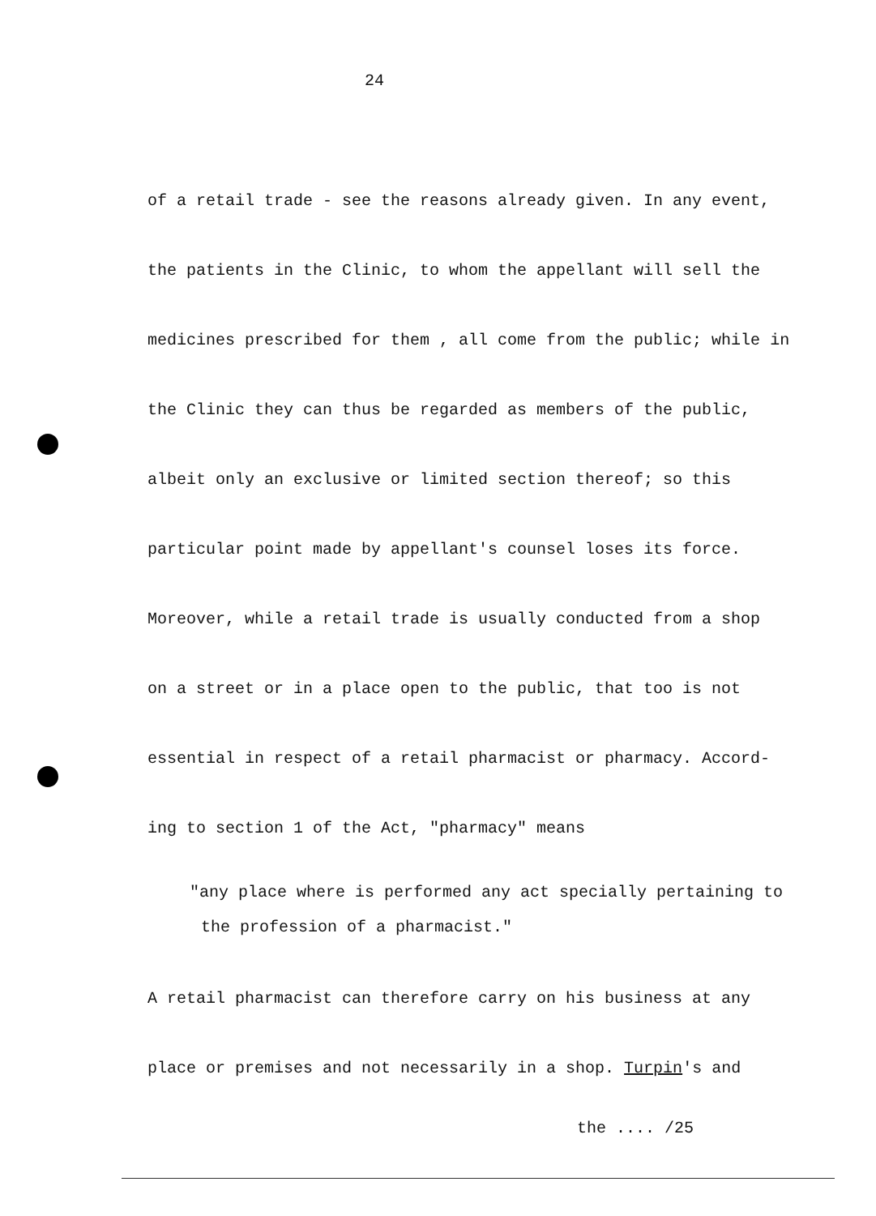24
of a retail trade - see the reasons already given. In any event,
the patients in the Clinic, to whom the appellant will sell the
medicines prescribed for them , all come from the public; while in
the Clinic they can thus be regarded as members of the public,
albeit only an exclusive or limited section thereof; so this
particular point made by appellant's counsel loses its force.
Moreover, while a retail trade is usually conducted from a shop
on a street or in a place open to the public, that too is not
essential in respect of a retail pharmacist or pharmacy. Accord-
ing to section 1 of the Act, "pharmacy" means
"any place where is performed any act specially pertaining to
the profession of a pharmacist."
A retail pharmacist can therefore carry on his business at any
place or premises and not necessarily in a shop. Turpin's and
the .... /25